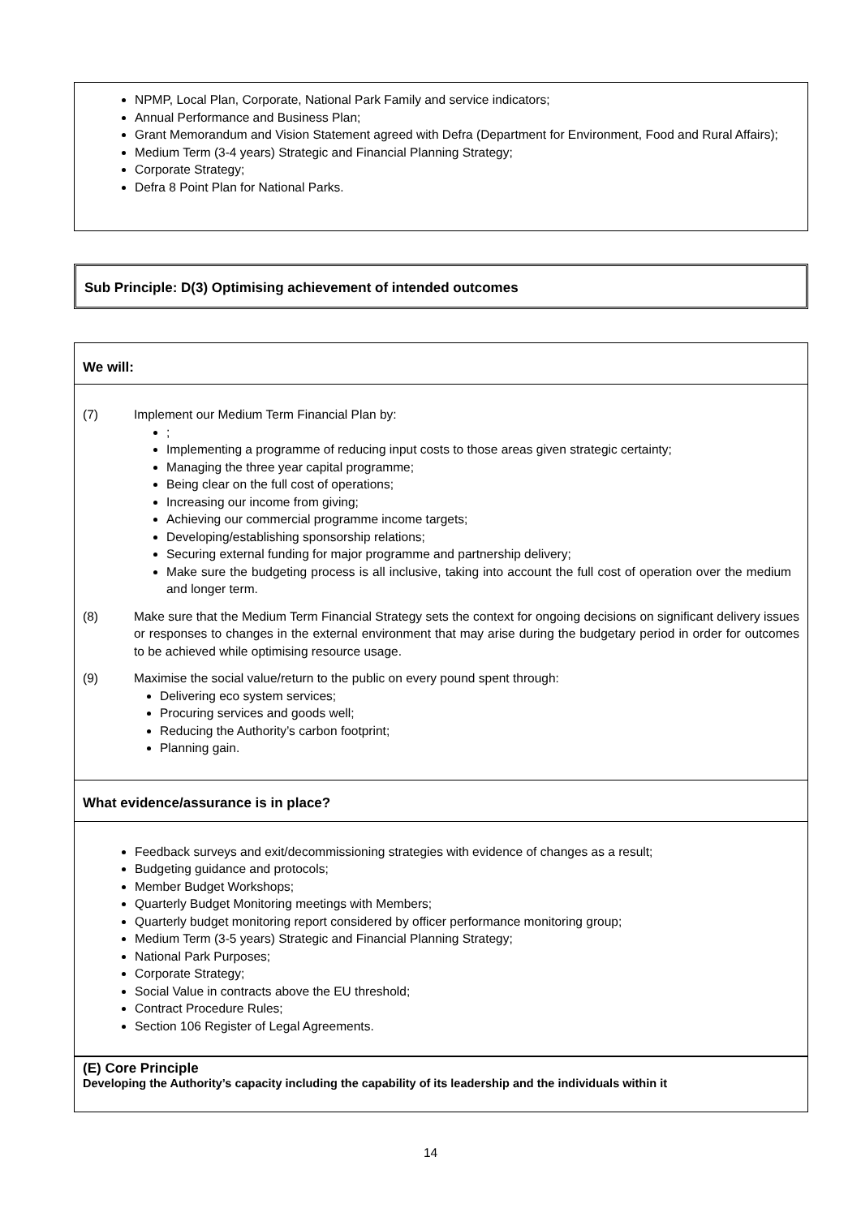NPMP, Local Plan, Corporate, National Park Family and service indicators;
Annual Performance and Business Plan;
Grant Memorandum and Vision Statement agreed with Defra (Department for Environment, Food and Rural Affairs);
Medium Term (3-4 years) Strategic and Financial Planning Strategy;
Corporate Strategy;
Defra 8 Point Plan for National Parks.
Sub Principle: D(3) Optimising achievement of intended outcomes
We will:
(7) Implement our Medium Term Financial Plan by:
;
Implementing a programme of reducing input costs to those areas given strategic certainty;
Managing the three year capital programme;
Being clear on the full cost of operations;
Increasing our income from giving;
Achieving our commercial programme income targets;
Developing/establishing sponsorship relations;
Securing external funding for major programme and partnership delivery;
Make sure the budgeting process is all inclusive, taking into account the full cost of operation over the medium and longer term.
(8) Make sure that the Medium Term Financial Strategy sets the context for ongoing decisions on significant delivery issues or responses to changes in the external environment that may arise during the budgetary period in order for outcomes to be achieved while optimising resource usage.
(9) Maximise the social value/return to the public on every pound spent through:
Delivering eco system services;
Procuring services and goods well;
Reducing the Authority’s carbon footprint;
Planning gain.
What evidence/assurance is in place?
Feedback surveys and exit/decommissioning strategies with evidence of changes as a result;
Budgeting guidance and protocols;
Member Budget Workshops;
Quarterly Budget Monitoring meetings with Members;
Quarterly budget monitoring report considered by officer performance monitoring group;
Medium Term (3-5 years) Strategic and Financial Planning Strategy;
National Park Purposes;
Corporate Strategy;
Social Value in contracts above the EU threshold;
Contract Procedure Rules;
Section 106 Register of Legal Agreements.
(E) Core Principle
Developing the Authority’s capacity including the capability of its leadership and the individuals within it
14